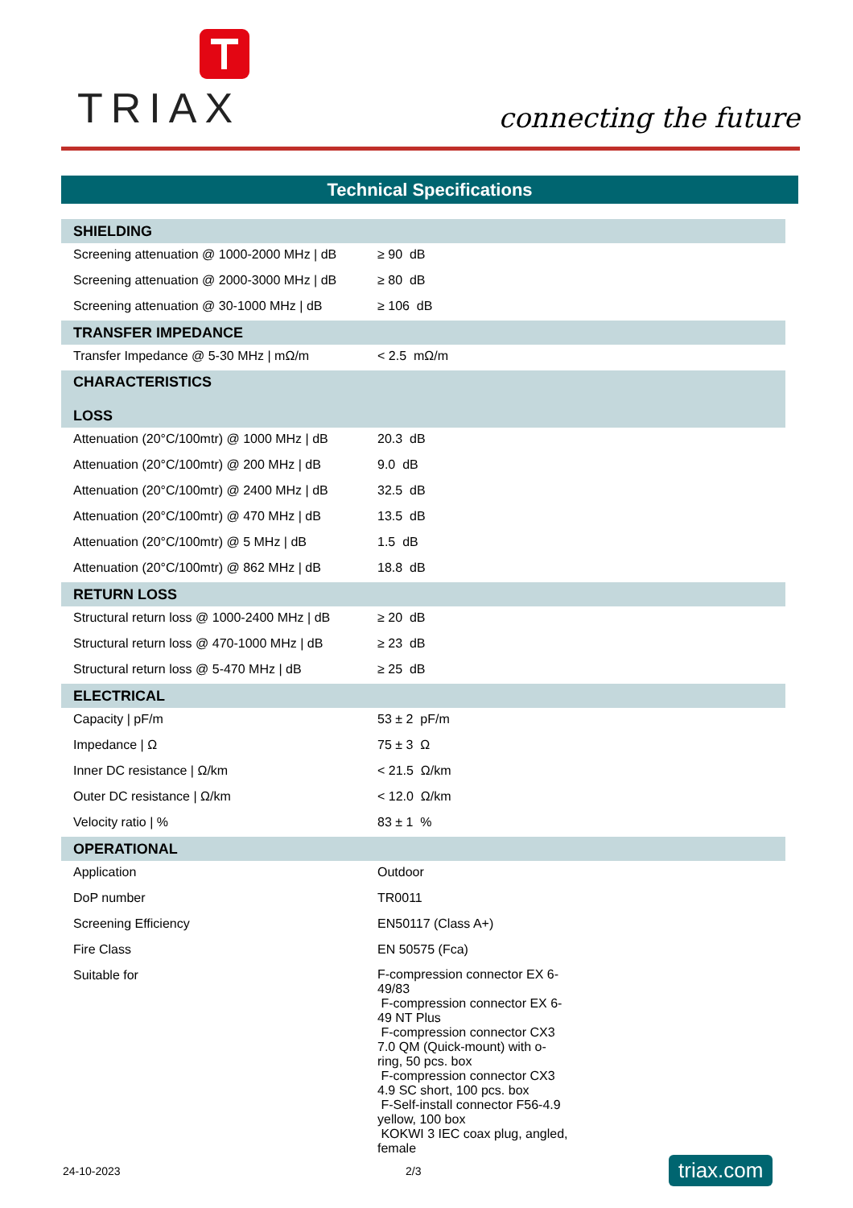TRIAX
connecting the future
Technical Specifications
| SHIELDING | |
| --- | --- |
| Screening attenuation @ 1000-2000 MHz / dB | ≥ 90 dB |
| Screening attenuation @ 2000-3000 MHz / dB | ≥ 80 dB |
| Screening attenuation @ 30-1000 MHz / dB | ≥ 106 dB |
| TRANSFER IMPEDANCE | |
| Transfer Impedance @ 5-30 MHz / mΩ/m | < 2.5 mΩ/m |
| CHARACTERISTICS LOSS | |
| Attenuation (20°C/100mtr) @ 1000 MHz / dB | 20.3 dB |
| Attenuation (20°C/100mtr) @ 200 MHz / dB | 9.0 dB |
| Attenuation (20°C/100mtr) @ 2400 MHz / dB | 32.5 dB |
| Attenuation (20°C/100mtr) @ 470 MHz / dB | 13.5 dB |
| Attenuation (20°C/100mtr) @ 5 MHz / dB | 1.5 dB |
| Attenuation (20°C/100mtr) @ 862 MHz / dB | 18.8 dB |
| RETURN LOSS | |
| Structural return loss @ 1000-2400 MHz / dB | ≥ 20 dB |
| Structural return loss @ 470-1000 MHz / dB | ≥ 23 dB |
| Structural return loss @ 5-470 MHz / dB | ≥ 25 dB |
| ELECTRICAL | |
| Capacity / pF/m | 53 ± 2 pF/m |
| Impedance / Ω | 75 ± 3 Ω |
| Inner DC resistance / Ω/km | < 21.5 Ω/km |
| Outer DC resistance / Ω/km | < 12.0 Ω/km |
| Velocity ratio / % | 83 ± 1 % |
| OPERATIONAL | |
| Application | Outdoor |
| DoP number | TR0011 |
| Screening Efficiency | EN50117 (Class A+) |
| Fire Class | EN 50575 (Fca) |
| Suitable for | F-compression connector EX 6-49/83 F-compression connector EX 6-49 NT Plus F-compression connector CX3 7.0 QM (Quick-mount) with o-ring, 50 pcs. box F-compression connector CX3 4.9 SC short, 100 pcs. box F-Self-install connector F56-4.9 yellow, 100 box KOKWI 3 IEC coax plug, angled, female |
24-10-2023 2/3 triax.com